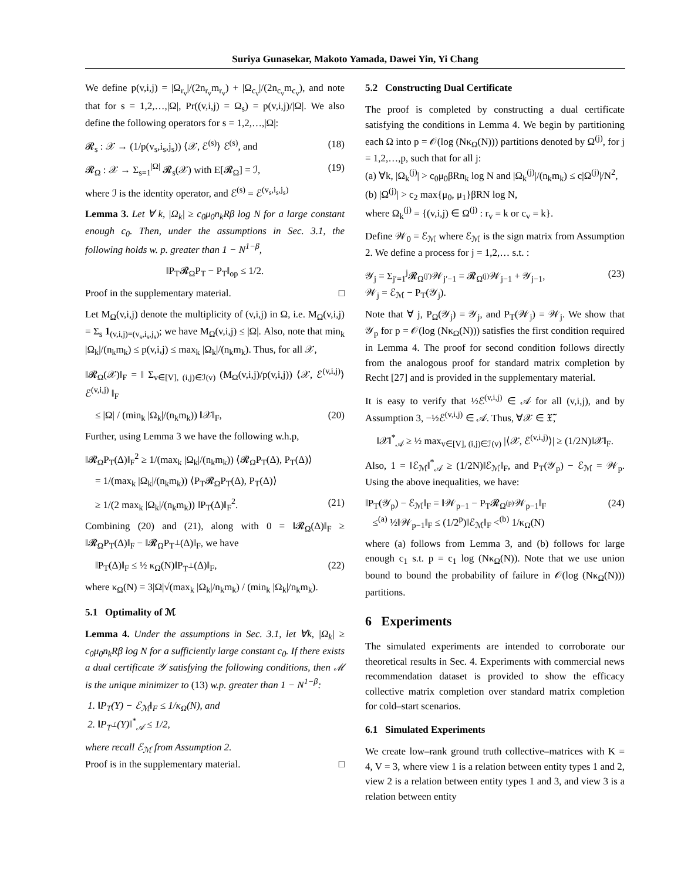Suriya Gunasekar, Makoto Yamada, Dawei Yin, Yi Chang
We define p(v,i,j) = |Ω<sub>r<sub>v</sub></sub>|/(2n<sub>r<sub>v</sub></sub>m<sub>r<sub>v</sub></sub>) + |Ω<sub>c<sub>v</sub></sub>|/(2n<sub>c<sub>v</sub></sub>m<sub>c<sub>v</sub></sub>), and note that for s = 1,2,…,|Ω|, Pr((v,i,j) = Ω<sub>s</sub>) = p(v,i,j)/|Ω|. We also define the following operators for s = 1,2,…,|Ω|:
𝓡<sub>s</sub> : 𝒳 → (1/p(v<sub>s</sub>,i<sub>s</sub>,j<sub>s</sub>)) ⟨𝒳, ℰ<sup>(s)</sup>⟩ ℰ<sup>(s)</sup>, and (18)
𝓡<sub>Ω</sub> : 𝒳 → Σ<sub>s=1</sub><sup>|Ω|</sup> 𝓡<sub>s</sub>(𝒳) with E[𝓡<sub>Ω</sub>] = ℐ, (19)
where ℐ is the identity operator, and ℰ<sup>(s)</sup> = ℰ<sup>(v<sub>s</sub>,i<sub>s</sub>,j<sub>s</sub>)</sup>
Lemma 3. Let ∀ k, |Ω<sub>k</sub>| ≥ c<sub>0</sub>μ<sub>0</sub>n<sub>k</sub>Rβ log N for a large constant enough c<sub>0</sub>. Then, under the assumptions in Sec. 3.1, the following holds w. p. greater than 1 − N<sup>1−β</sup>,
‖P<sub>T</sub>𝓡<sub>Ω</sub>P<sub>T</sub> − P<sub>T</sub>‖<sub>op</sub> ≤ 1/2.
Proof in the supplementary material. □
Let M<sub>Ω</sub>(v,i,j) denote the multiplicity of (v,i,j) in Ω, i.e. M<sub>Ω</sub>(v,i,j) = Σ<sub>s</sub> 1<sub>(v,i,j)=(v<sub>s</sub>,i<sub>s</sub>,j<sub>s</sub>)</sub>; we have M<sub>Ω</sub>(v,i,j) ≤ |Ω|. Also, note that min<sub>k</sub> |Ω<sub>k</sub>|/(n<sub>k</sub>m<sub>k</sub>) ≤ p(v,i,j) ≤ max<sub>k</sub> |Ω<sub>k</sub>|/(n<sub>k</sub>m<sub>k</sub>). Thus, for all 𝒳,
‖𝓡<sub>Ω</sub>(𝒳)‖<sub>F</sub> = ‖ Σ<sub>v∈[V], (i,j)∈ℐ(v)</sub> (M<sub>Ω</sub>(v,i,j)/p(v,i,j)) ⟨𝒳, ℰ<sup>(v,i,j)</sup>⟩ℰ<sup>(v,i,j)</sup> ‖<sub>F</sub>
≤ |Ω| / (min<sub>k</sub> |Ω<sub>k</sub>|/(n<sub>k</sub>m<sub>k</sub>)) ‖𝒳‖<sub>F</sub>, (20)
Further, using Lemma 3 we have the following w.h.p,
‖𝓡<sub>Ω</sub>P<sub>T</sub>(Δ)‖<sub>F</sub><sup>2</sup> ≥ 1/(max<sub>k</sub> |Ω<sub>k</sub>|/(n<sub>k</sub>m<sub>k</sub>)) ⟨𝓡<sub>Ω</sub>P<sub>T</sub>(Δ), P<sub>T</sub>(Δ)⟩
= 1/(max<sub>k</sub> |Ω<sub>k</sub>|/(n<sub>k</sub>m<sub>k</sub>)) ⟨P<sub>T</sub>𝓡<sub>Ω</sub>P<sub>T</sub>(Δ), P<sub>T</sub>(Δ)⟩
≥ 1/(2 max<sub>k</sub> |Ω<sub>k</sub>|/(n<sub>k</sub>m<sub>k</sub>)) ‖P<sub>T</sub>(Δ)‖<sub>F</sub><sup>2</sup>. (21)
Combining (20) and (21), along with 0 = ‖𝓡<sub>Ω</sub>(Δ)‖<sub>F</sub> ≥ ‖𝓡<sub>Ω</sub>P<sub>T</sub>(Δ)‖<sub>F</sub> − ‖𝓡<sub>Ω</sub>P<sub>T<sup>⊥</sup></sub>(Δ)‖<sub>F</sub>, we have
‖P<sub>T</sub>(Δ)‖<sub>F</sub> ≤ ½ κ<sub>Ω</sub>(N)‖P<sub>T<sup>⊥</sup></sub>(Δ)‖<sub>F</sub>, (22)
where κ<sub>Ω</sub>(N) = 3|Ω|√(max<sub>k</sub> |Ω<sub>k</sub>|/n<sub>k</sub>m<sub>k</sub>) / (min<sub>k</sub> |Ω<sub>k</sub>|/n<sub>k</sub>m<sub>k</sub>).
5.1 Optimality of ℳ
Lemma 4. Under the assumptions in Sec. 3.1, let ∀k, |Ω<sub>k</sub>| ≥ c<sub>0</sub>μ<sub>0</sub>n<sub>k</sub>Rβ log N for a sufficiently large constant c<sub>0</sub>. If there exists a dual certificate 𝒴 satisfying the following conditions, then ℳ is the unique minimizer to (13) w.p. greater than 1 − N<sup>1−β</sup>:
1. ‖P<sub>T</sub>(Y) − ℰ<sub>ℳ</sub>‖<sub>F</sub> ≤ 1/κ<sub>Ω</sub>(N), and
2. ‖P<sub>T<sup>⊥</sup></sub>(Y)‖<sup>*</sup><sub>𝒜</sub> ≤ 1/2,
where recall ℰ<sub>ℳ</sub> from Assumption 2.
Proof is in the supplementary material. □
5.2 Constructing Dual Certificate
The proof is completed by constructing a dual certificate satisfying the conditions in Lemma 4. We begin by partitioning each Ω into p = 𝒪(log (Nκ<sub>Ω</sub>(N))) partitions denoted by Ω<sup>(j)</sup>, for j = 1,2,…,p, such that for all j:
(a) ∀k, |Ω<sub>k</sub><sup>(j)</sup>| > c<sub>0</sub>μ<sub>0</sub>βRn<sub>k</sub> log N and |Ω<sub>k</sub><sup>(j)</sup>|/(n<sub>k</sub>m<sub>k</sub>) ≤ c|Ω<sup>(j)</sup>|/N<sup>2</sup>,
(b) |Ω<sup>(j)</sup>| > c<sub>2</sub> max{μ<sub>0</sub>, μ<sub>1</sub>}βRN log N,
where Ω<sub>k</sub><sup>(j)</sup> = {(v,i,j) ∈ Ω<sup>(j)</sup> : r<sub>v</sub> = k or c<sub>v</sub> = k}.
Define 𝒲<sub>0</sub> = ℰ<sub>ℳ</sub> where ℰ<sub>ℳ</sub> is the sign matrix from Assumption 2. We define a process for j = 1,2,… s.t. :
𝒴<sub>j</sub> = Σ<sub>j′=1</sub><sup>j</sup>𝓡<sub>Ω<sup>(j′)</sup></sub>𝒲<sub>j′−1</sub> = 𝓡<sub>Ω<sup>(j)</sup></sub>𝒲<sub>j−1</sub> + 𝒴<sub>j−1</sub>,
𝒲<sub>j</sub> = ℰ<sub>ℳ</sub> − P<sub>T</sub>(𝒴<sub>j</sub>). (23)
Note that ∀ j, P<sub>Ω</sub>(𝒴<sub>j</sub>) = 𝒴<sub>j</sub>, and P<sub>T</sub>(𝒲<sub>j</sub>) = 𝒲<sub>j</sub>. We show that 𝒴<sub>p</sub> for p = 𝒪(log (Nκ<sub>Ω</sub>(N))) satisfies the first condition required in Lemma 4. The proof for second condition follows directly from the analogous proof for standard matrix completion by Recht [27] and is provided in the supplementary material.
It is easy to verify that ½ℰ<sup>(v,i,j)</sup> ∈ 𝒜 for all (v,i,j), and by Assumption 3, −½ℰ<sup>(v,i,j)</sup> ∈ 𝒜. Thus, ∀𝒳 ∈ 𝔛̃,
‖𝒳‖<sup>*</sup><sub>𝒜</sub> ≥ ½ max<sub>v∈[V], (i,j)∈ℐ(v)</sub> |⟨𝒳, ℰ<sup>(v,i,j)</sup>⟩| ≥ (1/2N)‖𝒳‖<sub>F</sub>.
Also, 1 = ‖ℰ<sub>ℳ</sub>‖<sup>*</sup><sub>𝒜</sub> ≥ (1/2N)‖ℰ<sub>ℳ</sub>‖<sub>F</sub>, and P<sub>T</sub>(𝒴<sub>p</sub>) − ℰ<sub>ℳ</sub> = 𝒲<sub>p</sub>. Using the above inequalities, we have:
‖P<sub>T</sub>(𝒴<sub>p</sub>) − ℰ<sub>ℳ</sub>‖<sub>F</sub> = ‖𝒲<sub>p−1</sub> − P<sub>T</sub>𝓡<sub>Ω<sup>(p)</sup></sub>𝒲<sub>p−1</sub>‖<sub>F</sub>
≤<sup>(a)</sup> ½‖𝒲<sub>p−1</sub>‖<sub>F</sub> ≤ (1/2<sup>p</sup>)‖ℰ<sub>ℳ</sub>‖<sub>F</sub> <<sup>(b)</sup> 1/κ<sub>Ω</sub>(N) (24)
where (a) follows from Lemma 3, and (b) follows for large enough c<sub>1</sub> s.t. p = c<sub>1</sub> log (Nκ<sub>Ω</sub>(N)). Note that we use union bound to bound the probability of failure in 𝒪(log (Nκ<sub>Ω</sub>(N))) partitions.
6 Experiments
The simulated experiments are intended to corroborate our theoretical results in Sec. 4. Experiments with commercial news recommendation dataset is provided to show the efficacy collective matrix completion over standard matrix completion for cold–start scenarios.
6.1 Simulated Experiments
We create low–rank ground truth collective–matrices with K = 4, V = 3, where view 1 is a relation between entity types 1 and 2, view 2 is a relation between entity types 1 and 3, and view 3 is a relation between entity